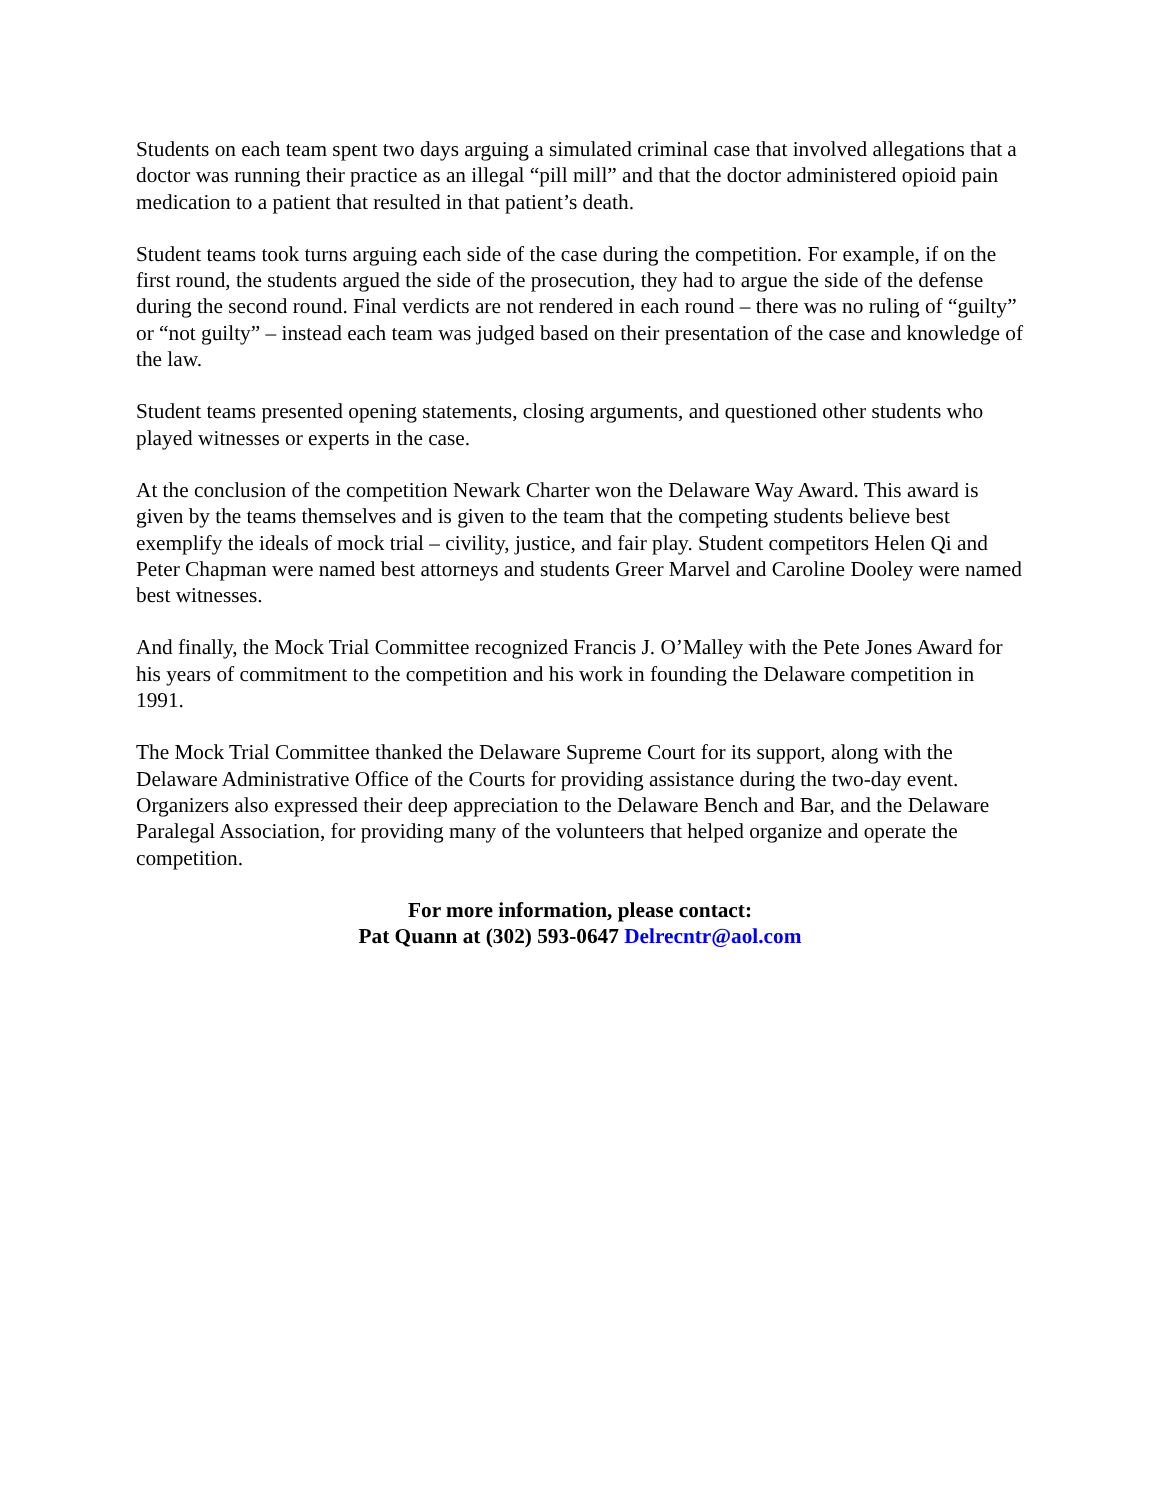Students on each team spent two days arguing a simulated criminal case that involved allegations that a doctor was running their practice as an illegal “pill mill” and that the doctor administered opioid pain medication to a patient that resulted in that patient’s death.
Student teams took turns arguing each side of the case during the competition. For example, if on the first round, the students argued the side of the prosecution, they had to argue the side of the defense during the second round. Final verdicts are not rendered in each round – there was no ruling of “guilty” or “not guilty” – instead each team was judged based on their presentation of the case and knowledge of the law.
Student teams presented opening statements, closing arguments, and questioned other students who played witnesses or experts in the case.
At the conclusion of the competition Newark Charter won the Delaware Way Award. This award is given by the teams themselves and is given to the team that the competing students believe best exemplify the ideals of mock trial – civility, justice, and fair play. Student competitors Helen Qi and Peter Chapman were named best attorneys and students Greer Marvel and Caroline Dooley were named best witnesses.
And finally, the Mock Trial Committee recognized Francis J. O’Malley with the Pete Jones Award for his years of commitment to the competition and his work in founding the Delaware competition in 1991.
The Mock Trial Committee thanked the Delaware Supreme Court for its support, along with the Delaware Administrative Office of the Courts for providing assistance during the two-day event. Organizers also expressed their deep appreciation to the Delaware Bench and Bar, and the Delaware Paralegal Association, for providing many of the volunteers that helped organize and operate the competition.
For more information, please contact:
Pat Quann at (302) 593-0647 Delrecntr@aol.com